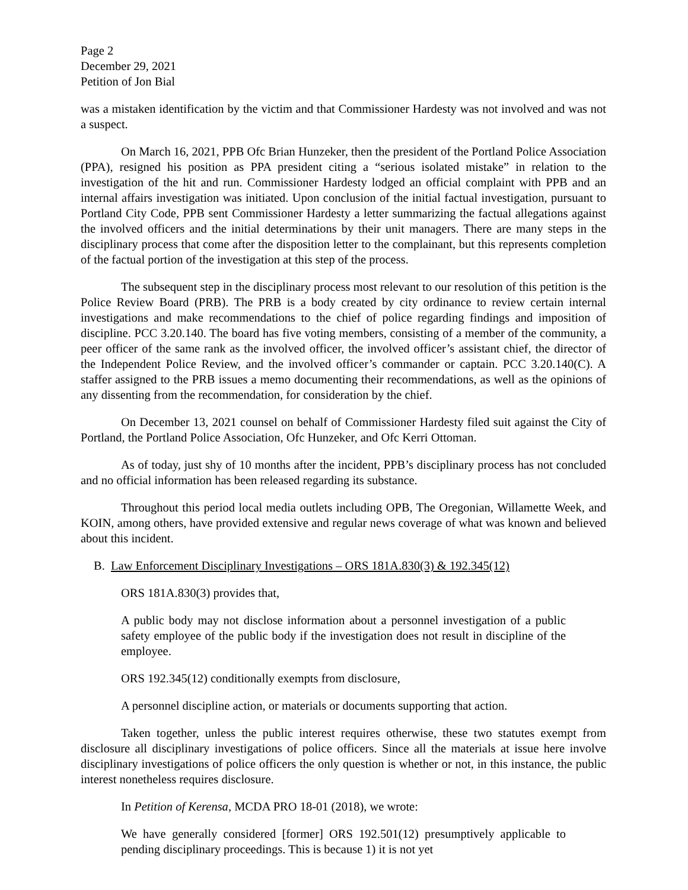Page 2
December 29, 2021
Petition of Jon Bial
was a mistaken identification by the victim and that Commissioner Hardesty was not involved and was not a suspect.
On March 16, 2021, PPB Ofc Brian Hunzeker, then the president of the Portland Police Association (PPA), resigned his position as PPA president citing a “serious isolated mistake” in relation to the investigation of the hit and run. Commissioner Hardesty lodged an official complaint with PPB and an internal affairs investigation was initiated. Upon conclusion of the initial factual investigation, pursuant to Portland City Code, PPB sent Commissioner Hardesty a letter summarizing the factual allegations against the involved officers and the initial determinations by their unit managers. There are many steps in the disciplinary process that come after the disposition letter to the complainant, but this represents completion of the factual portion of the investigation at this step of the process.
The subsequent step in the disciplinary process most relevant to our resolution of this petition is the Police Review Board (PRB). The PRB is a body created by city ordinance to review certain internal investigations and make recommendations to the chief of police regarding findings and imposition of discipline. PCC 3.20.140. The board has five voting members, consisting of a member of the community, a peer officer of the same rank as the involved officer, the involved officer’s assistant chief, the director of the Independent Police Review, and the involved officer’s commander or captain. PCC 3.20.140(C). A staffer assigned to the PRB issues a memo documenting their recommendations, as well as the opinions of any dissenting from the recommendation, for consideration by the chief.
On December 13, 2021 counsel on behalf of Commissioner Hardesty filed suit against the City of Portland, the Portland Police Association, Ofc Hunzeker, and Ofc Kerri Ottoman.
As of today, just shy of 10 months after the incident, PPB’s disciplinary process has not concluded and no official information has been released regarding its substance.
Throughout this period local media outlets including OPB, The Oregonian, Willamette Week, and KOIN, among others, have provided extensive and regular news coverage of what was known and believed about this incident.
B. Law Enforcement Disciplinary Investigations – ORS 181A.830(3) & 192.345(12)
ORS 181A.830(3) provides that,
A public body may not disclose information about a personnel investigation of a public safety employee of the public body if the investigation does not result in discipline of the employee.
ORS 192.345(12) conditionally exempts from disclosure,
A personnel discipline action, or materials or documents supporting that action.
Taken together, unless the public interest requires otherwise, these two statutes exempt from disclosure all disciplinary investigations of police officers. Since all the materials at issue here involve disciplinary investigations of police officers the only question is whether or not, in this instance, the public interest nonetheless requires disclosure.
In Petition of Kerensa, MCDA PRO 18-01 (2018), we wrote:
We have generally considered [former] ORS 192.501(12) presumptively applicable to pending disciplinary proceedings. This is because 1) it is not yet